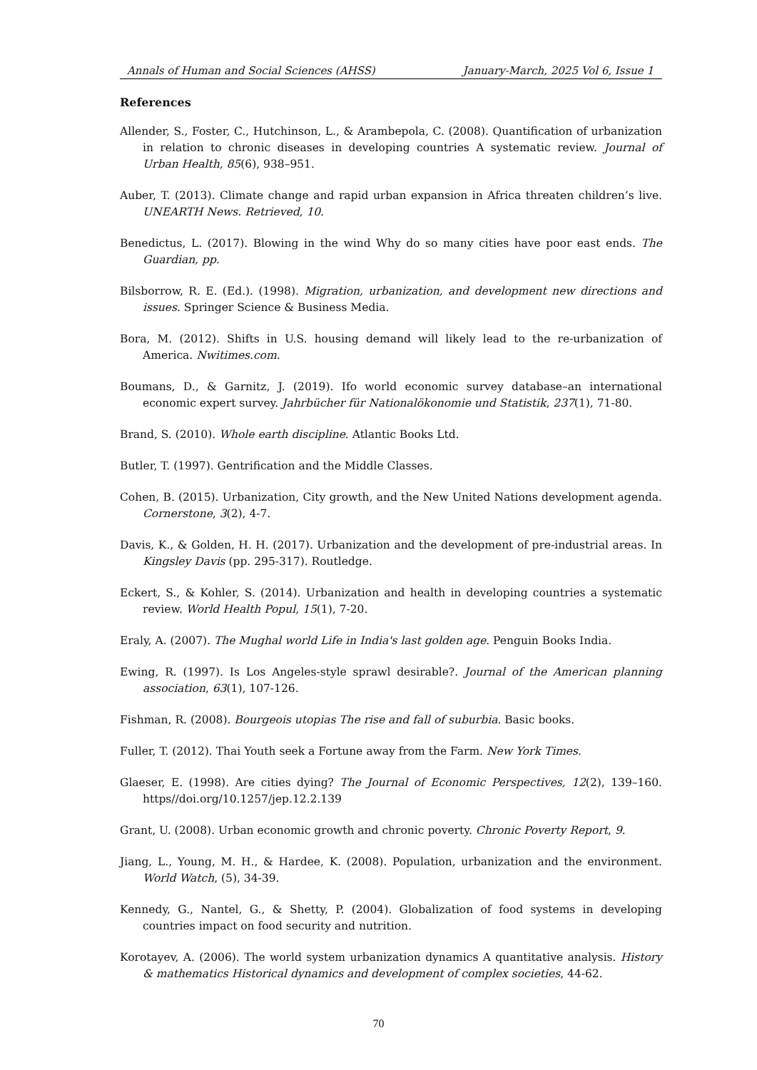Annals of Human and Social Sciences (AHSS) January-March, 2025 Vol 6, Issue 1
References
Allender, S., Foster, C., Hutchinson, L., & Arambepola, C. (2008). Quantification of urbanization in relation to chronic diseases in developing countries A systematic review. Journal of Urban Health, 85(6), 938–951.
Auber, T. (2013). Climate change and rapid urban expansion in Africa threaten children’s live. UNEARTH News. Retrieved, 10.
Benedictus, L. (2017). Blowing in the wind Why do so many cities have poor east ends. The Guardian, pp.
Bilsborrow, R. E. (Ed.). (1998). Migration, urbanization, and development new directions and issues. Springer Science & Business Media.
Bora, M. (2012). Shifts in U.S. housing demand will likely lead to the re-urbanization of America. Nwitimes.com.
Boumans, D., & Garnitz, J. (2019). Ifo world economic survey database–an international economic expert survey. Jahrbücher für Nationalökonomie und Statistik, 237(1), 71-80.
Brand, S. (2010). Whole earth discipline. Atlantic Books Ltd.
Butler, T. (1997). Gentrification and the Middle Classes.
Cohen, B. (2015). Urbanization, City growth, and the New United Nations development agenda. Cornerstone, 3(2), 4-7.
Davis, K., & Golden, H. H. (2017). Urbanization and the development of pre-industrial areas. In Kingsley Davis (pp. 295-317). Routledge.
Eckert, S., & Kohler, S. (2014). Urbanization and health in developing countries a systematic review. World Health Popul, 15(1), 7-20.
Eraly, A. (2007). The Mughal world Life in India's last golden age. Penguin Books India.
Ewing, R. (1997). Is Los Angeles-style sprawl desirable?. Journal of the American planning association, 63(1), 107-126.
Fishman, R. (2008). Bourgeois utopias The rise and fall of suburbia. Basic books.
Fuller, T. (2012). Thai Youth seek a Fortune away from the Farm. New York Times.
Glaeser, E. (1998). Are cities dying? The Journal of Economic Perspectives, 12(2), 139–160. https//doi.org/10.1257/jep.12.2.139
Grant, U. (2008). Urban economic growth and chronic poverty. Chronic Poverty Report, 9.
Jiang, L., Young, M. H., & Hardee, K. (2008). Population, urbanization and the environment. World Watch, (5), 34-39.
Kennedy, G., Nantel, G., & Shetty, P. (2004). Globalization of food systems in developing countries impact on food security and nutrition.
Korotayev, A. (2006). The world system urbanization dynamics A quantitative analysis. History & mathematics Historical dynamics and development of complex societies, 44-62.
70